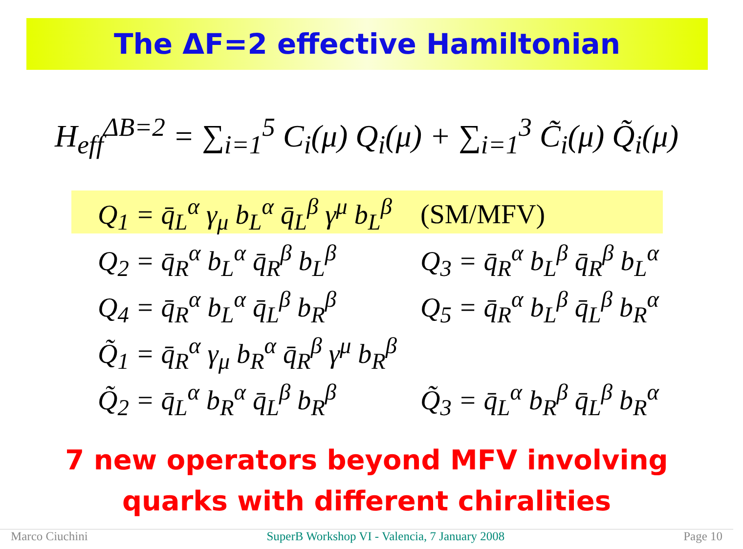The ΔF=2 effective Hamiltonian
H<sub>eff</sub><sup>ΔB=2</sup> = ∑<sub>i=1</sub><sup>5</sup> C<sub>i</sub>(μ) Q<sub>i</sub>(μ) + ∑<sub>i=1</sub><sup>3</sup> C̃<sub>i</sub>(μ) Q̃<sub>i</sub>(μ)
Q<sub>1</sub> = q̄<sub>L</sub><sup>α</sup> γ<sub>μ</sub> b<sub>L</sub><sup>α</sup> q̄<sub>L</sub><sup>β</sup> γ<sup>μ</sup> b<sub>L</sub><sup>β</sup> (SM/MFV)
Q<sub>2</sub> = q̄<sub>R</sub><sup>α</sup> b<sub>L</sub><sup>α</sup> q̄<sub>R</sub><sup>β</sup> b<sub>L</sub><sup>β</sup> Q<sub>3</sub> = q̄<sub>R</sub><sup>α</sup> b<sub>L</sub><sup>β</sup> q̄<sub>R</sub><sup>β</sup> b<sub>L</sub><sup>α</sup>
Q<sub>4</sub> = q̄<sub>R</sub><sup>α</sup> b<sub>L</sub><sup>α</sup> q̄<sub>L</sub><sup>β</sup> b<sub>R</sub><sup>β</sup> Q<sub>5</sub> = q̄<sub>R</sub><sup>α</sup> b<sub>L</sub><sup>β</sup> q̄<sub>L</sub><sup>β</sup> b<sub>R</sub><sup>α</sup>
Q̃<sub>1</sub> = q̄<sub>R</sub><sup>α</sup> γ<sub>μ</sub> b<sub>R</sub><sup>α</sup> q̄<sub>R</sub><sup>β</sup> γ<sup>μ</sup> b<sub>R</sub><sup>β</sup>
Q̃<sub>2</sub> = q̄<sub>L</sub><sup>α</sup> b<sub>R</sub><sup>α</sup> q̄<sub>L</sub><sup>β</sup> b<sub>R</sub><sup>β</sup> Q̃<sub>3</sub> = q̄<sub>L</sub><sup>α</sup> b<sub>R</sub><sup>β</sup> q̄<sub>L</sub><sup>β</sup> b<sub>R</sub><sup>α</sup>
7 new operators beyond MFV involving
quarks with different chiralities
Marco Ciuchini SuperB Workshop VI - Valencia, 7 January 2008 Page 10